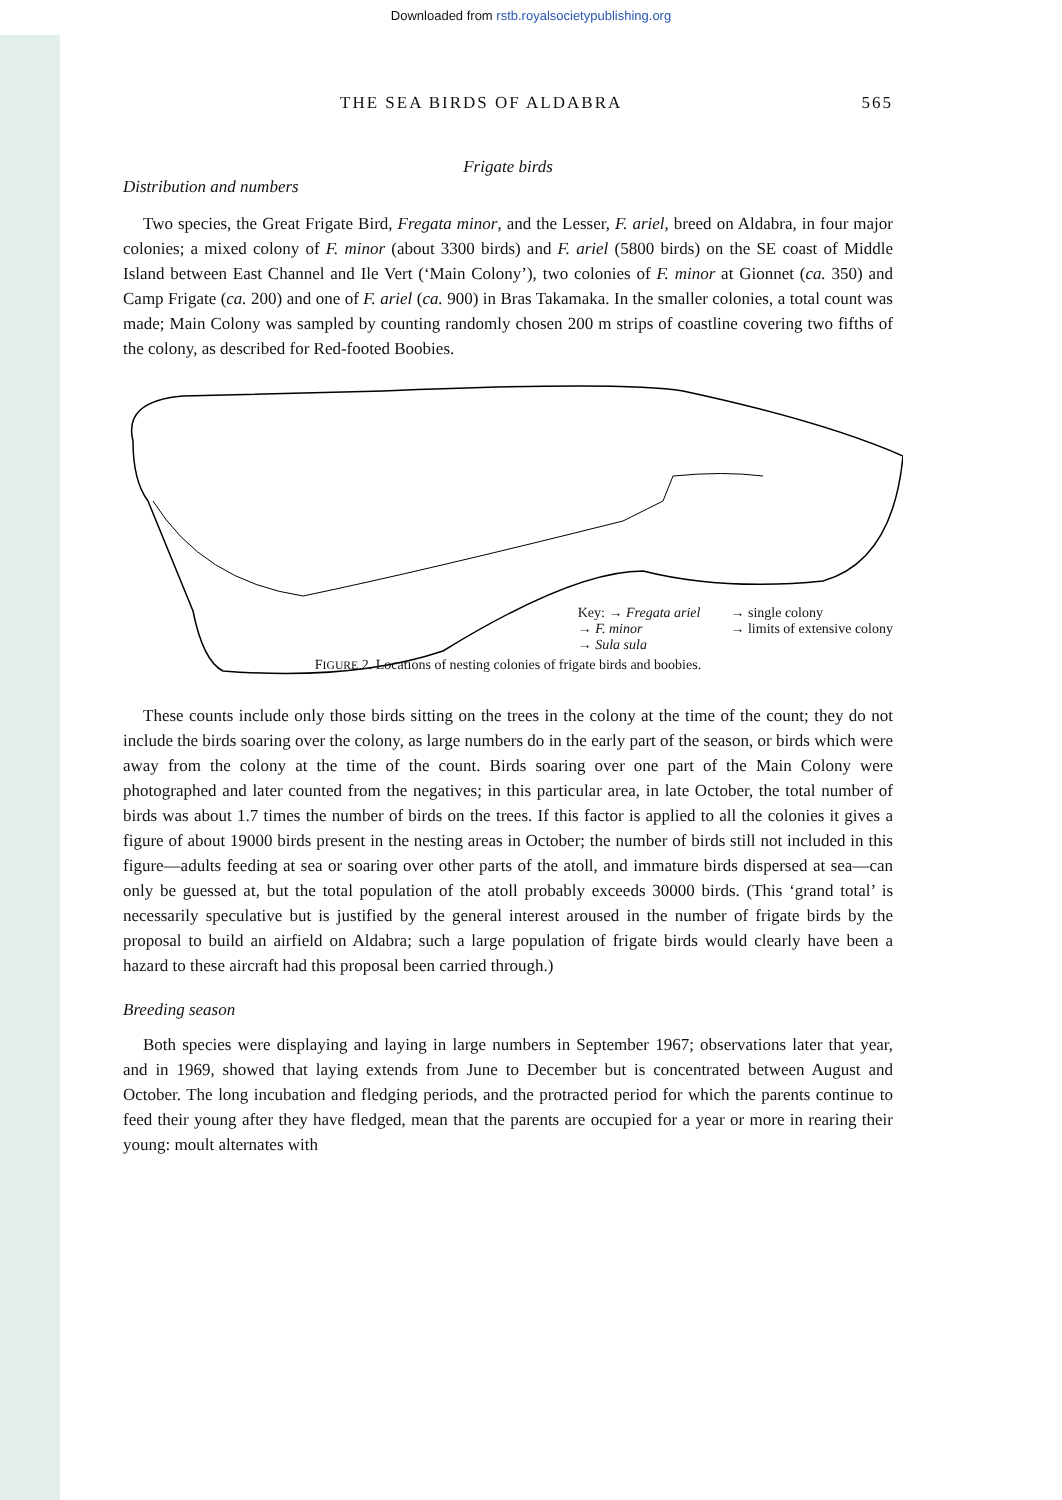Downloaded from rstb.royalsocietypublishing.org
THE SEA BIRDS OF ALDABRA 565
Frigate birds
Distribution and numbers
Two species, the Great Frigate Bird, Fregata minor, and the Lesser, F. ariel, breed on Aldabra, in four major colonies; a mixed colony of F. minor (about 3300 birds) and F. ariel (5800 birds) on the SE coast of Middle Island between East Channel and Ile Vert (‘Main Colony’), two colonies of F. minor at Gionnet (ca. 350) and Camp Frigate (ca. 200) and one of F. ariel (ca. 900) in Bras Takamaka. In the smaller colonies, a total count was made; Main Colony was sampled by counting randomly chosen 200 m strips of coastline covering two fifths of the colony, as described for Red-footed Boobies.
Key: → Fregata ariel
→ F. minor
→ Sula sula
→ single colony
→ limits of extensive colony
FIGURE 2. Locations of nesting colonies of frigate birds and boobies.
These counts include only those birds sitting on the trees in the colony at the time of the count; they do not include the birds soaring over the colony, as large numbers do in the early part of the season, or birds which were away from the colony at the time of the count. Birds soaring over one part of the Main Colony were photographed and later counted from the negatives; in this particular area, in late October, the total number of birds was about 1.7 times the number of birds on the trees. If this factor is applied to all the colonies it gives a figure of about 19000 birds present in the nesting areas in October; the number of birds still not included in this figure—adults feeding at sea or soaring over other parts of the atoll, and immature birds dispersed at sea—can only be guessed at, but the total population of the atoll probably exceeds 30000 birds. (This ‘grand total’ is necessarily speculative but is justified by the general interest aroused in the number of frigate birds by the proposal to build an airfield on Aldabra; such a large population of frigate birds would clearly have been a hazard to these aircraft had this proposal been carried through.)
Breeding season
Both species were displaying and laying in large numbers in September 1967; observations later that year, and in 1969, showed that laying extends from June to December but is concentrated between August and October. The long incubation and fledging periods, and the protracted period for which the parents continue to feed their young after they have fledged, mean that the parents are occupied for a year or more in rearing their young: moult alternates with